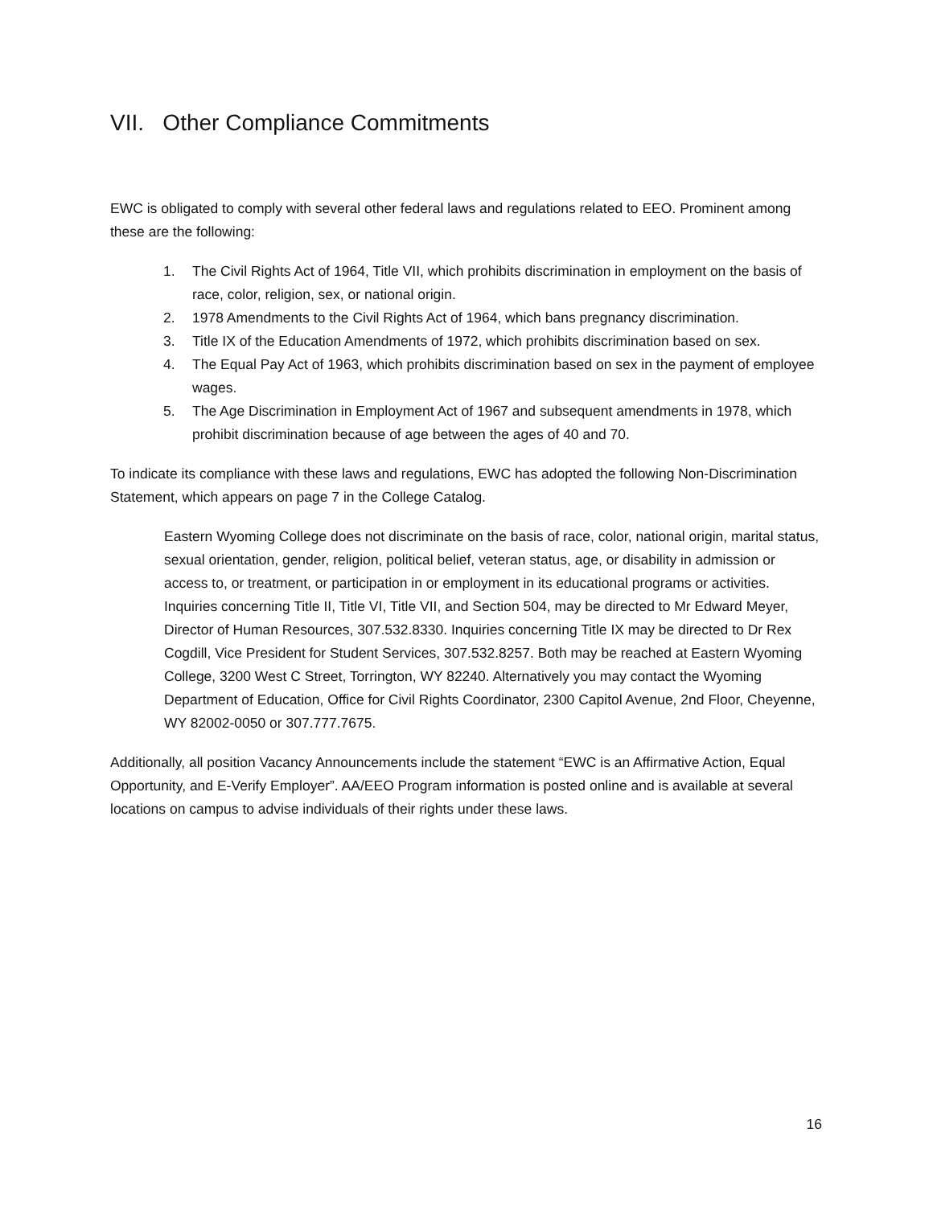VII. Other Compliance Commitments
EWC is obligated to comply with several other federal laws and regulations related to EEO. Prominent among these are the following:
1. The Civil Rights Act of 1964, Title VII, which prohibits discrimination in employment on the basis of race, color, religion, sex, or national origin.
2. 1978 Amendments to the Civil Rights Act of 1964, which bans pregnancy discrimination.
3. Title IX of the Education Amendments of 1972, which prohibits discrimination based on sex.
4. The Equal Pay Act of 1963, which prohibits discrimination based on sex in the payment of employee wages.
5. The Age Discrimination in Employment Act of 1967 and subsequent amendments in 1978, which prohibit discrimination because of age between the ages of 40 and 70.
To indicate its compliance with these laws and regulations, EWC has adopted the following Non-Discrimination Statement, which appears on page 7 in the College Catalog.
Eastern Wyoming College does not discriminate on the basis of race, color, national origin, marital status, sexual orientation, gender, religion, political belief, veteran status, age, or disability in admission or access to, or treatment, or participation in or employment in its educational programs or activities. Inquiries concerning Title II, Title VI, Title VII, and Section 504, may be directed to Mr Edward Meyer, Director of Human Resources, 307.532.8330. Inquiries concerning Title IX may be directed to Dr Rex Cogdill, Vice President for Student Services, 307.532.8257. Both may be reached at Eastern Wyoming College, 3200 West C Street, Torrington, WY 82240. Alternatively you may contact the Wyoming Department of Education, Office for Civil Rights Coordinator, 2300 Capitol Avenue, 2nd Floor, Cheyenne, WY 82002-0050 or 307.777.7675.
Additionally, all position Vacancy Announcements include the statement “EWC is an Affirmative Action, Equal Opportunity, and E-Verify Employer”. AA/EEO Program information is posted online and is available at several locations on campus to advise individuals of their rights under these laws.
16